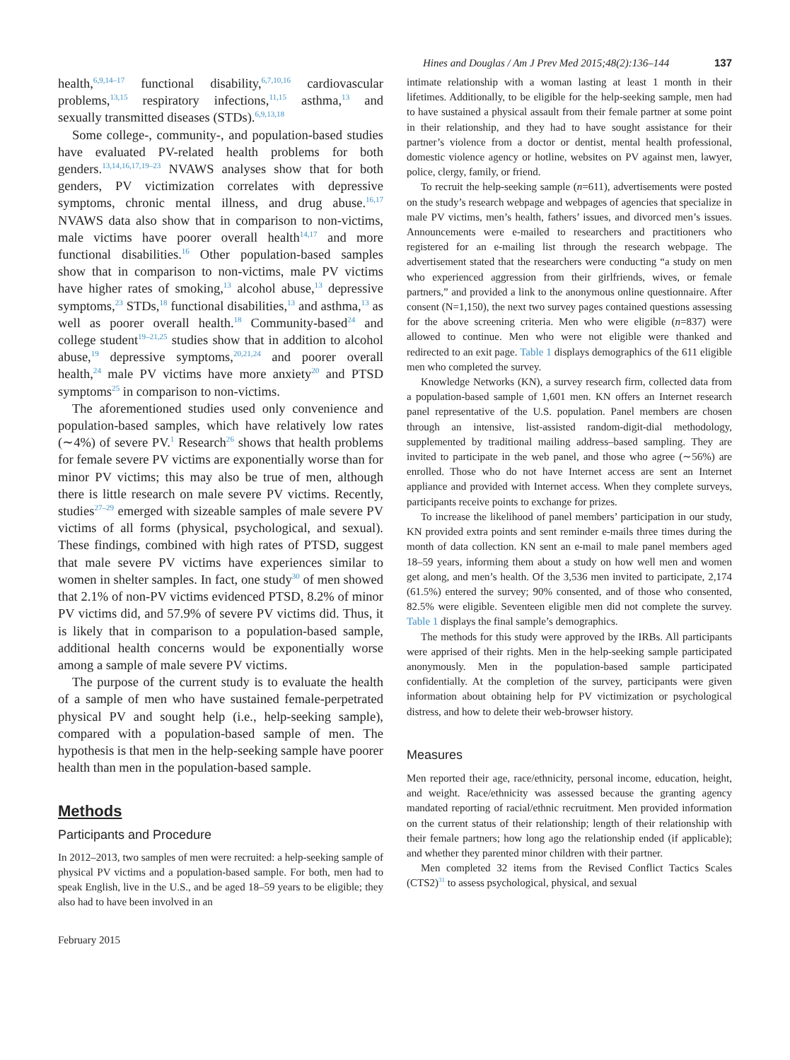Hines and Douglas / Am J Prev Med 2015;48(2):136–144 137
health,<sup>6,9,14–17</sup> functional disability,<sup>6,7,10,16</sup> cardiovascular problems,<sup>13,15</sup> respiratory infections,<sup>11,15</sup> asthma,<sup>13</sup> and sexually transmitted diseases (STDs).<sup>6,9,13,18</sup>
Some college-, community-, and population-based studies have evaluated PV-related health problems for both genders.<sup>13,14,16,17,19–23</sup> NVAWS analyses show that for both genders, PV victimization correlates with depressive symptoms, chronic mental illness, and drug abuse.<sup>16,17</sup> NVAWS data also show that in comparison to non-victims, male victims have poorer overall health<sup>14,17</sup> and more functional disabilities.<sup>16</sup> Other population-based samples show that in comparison to non-victims, male PV victims have higher rates of smoking,<sup>13</sup> alcohol abuse,<sup>13</sup> depressive symptoms,<sup>23</sup> STDs,<sup>18</sup> functional disabilities,<sup>13</sup> and asthma,<sup>13</sup> as well as poorer overall health.<sup>18</sup> Community-based<sup>24</sup> and college student<sup>19–21,25</sup> studies show that in addition to alcohol abuse,<sup>19</sup> depressive symptoms,<sup>20,21,24</sup> and poorer overall health,<sup>24</sup> male PV victims have more anxiety<sup>20</sup> and PTSD symptoms<sup>25</sup> in comparison to non-victims.
The aforementioned studies used only convenience and population-based samples, which have relatively low rates (∼4%) of severe PV.<sup>1</sup> Research<sup>26</sup> shows that health problems for female severe PV victims are exponentially worse than for minor PV victims; this may also be true of men, although there is little research on male severe PV victims. Recently, studies<sup>27–29</sup> emerged with sizeable samples of male severe PV victims of all forms (physical, psychological, and sexual). These findings, combined with high rates of PTSD, suggest that male severe PV victims have experiences similar to women in shelter samples. In fact, one study<sup>30</sup> of men showed that 2.1% of non-PV victims evidenced PTSD, 8.2% of minor PV victims did, and 57.9% of severe PV victims did. Thus, it is likely that in comparison to a population-based sample, additional health concerns would be exponentially worse among a sample of male severe PV victims.
The purpose of the current study is to evaluate the health of a sample of men who have sustained female-perpetrated physical PV and sought help (i.e., help-seeking sample), compared with a population-based sample of men. The hypothesis is that men in the help-seeking sample have poorer health than men in the population-based sample.
Methods
Participants and Procedure
In 2012–2013, two samples of men were recruited: a help-seeking sample of physical PV victims and a population-based sample. For both, men had to speak English, live in the U.S., and be aged 18–59 years to be eligible; they also had to have been involved in an
February 2015
intimate relationship with a woman lasting at least 1 month in their lifetimes. Additionally, to be eligible for the help-seeking sample, men had to have sustained a physical assault from their female partner at some point in their relationship, and they had to have sought assistance for their partner’s violence from a doctor or dentist, mental health professional, domestic violence agency or hotline, websites on PV against men, lawyer, police, clergy, family, or friend.
To recruit the help-seeking sample (n=611), advertisements were posted on the study’s research webpage and webpages of agencies that specialize in male PV victims, men’s health, fathers’ issues, and divorced men’s issues. Announcements were e-mailed to researchers and practitioners who registered for an e-mailing list through the research webpage. The advertisement stated that the researchers were conducting “a study on men who experienced aggression from their girlfriends, wives, or female partners,” and provided a link to the anonymous online questionnaire. After consent (N=1,150), the next two survey pages contained questions assessing for the above screening criteria. Men who were eligible (n=837) were allowed to continue. Men who were not eligible were thanked and redirected to an exit page. Table 1 displays demographics of the 611 eligible men who completed the survey.
Knowledge Networks (KN), a survey research firm, collected data from a population-based sample of 1,601 men. KN offers an Internet research panel representative of the U.S. population. Panel members are chosen through an intensive, list-assisted random-digit-dial methodology, supplemented by traditional mailing address–based sampling. They are invited to participate in the web panel, and those who agree (∼56%) are enrolled. Those who do not have Internet access are sent an Internet appliance and provided with Internet access. When they complete surveys, participants receive points to exchange for prizes.
To increase the likelihood of panel members’ participation in our study, KN provided extra points and sent reminder e-mails three times during the month of data collection. KN sent an e-mail to male panel members aged 18–59 years, informing them about a study on how well men and women get along, and men’s health. Of the 3,536 men invited to participate, 2,174 (61.5%) entered the survey; 90% consented, and of those who consented, 82.5% were eligible. Seventeen eligible men did not complete the survey. Table 1 displays the final sample’s demographics.
The methods for this study were approved by the IRBs. All participants were apprised of their rights. Men in the help-seeking sample participated anonymously. Men in the population-based sample participated confidentially. At the completion of the survey, participants were given information about obtaining help for PV victimization or psychological distress, and how to delete their web-browser history.
Measures
Men reported their age, race/ethnicity, personal income, education, height, and weight. Race/ethnicity was assessed because the granting agency mandated reporting of racial/ethnic recruitment. Men provided information on the current status of their relationship; length of their relationship with their female partners; how long ago the relationship ended (if applicable); and whether they parented minor children with their partner.
Men completed 32 items from the Revised Conflict Tactics Scales (CTS2)<sup>31</sup> to assess psychological, physical, and sexual